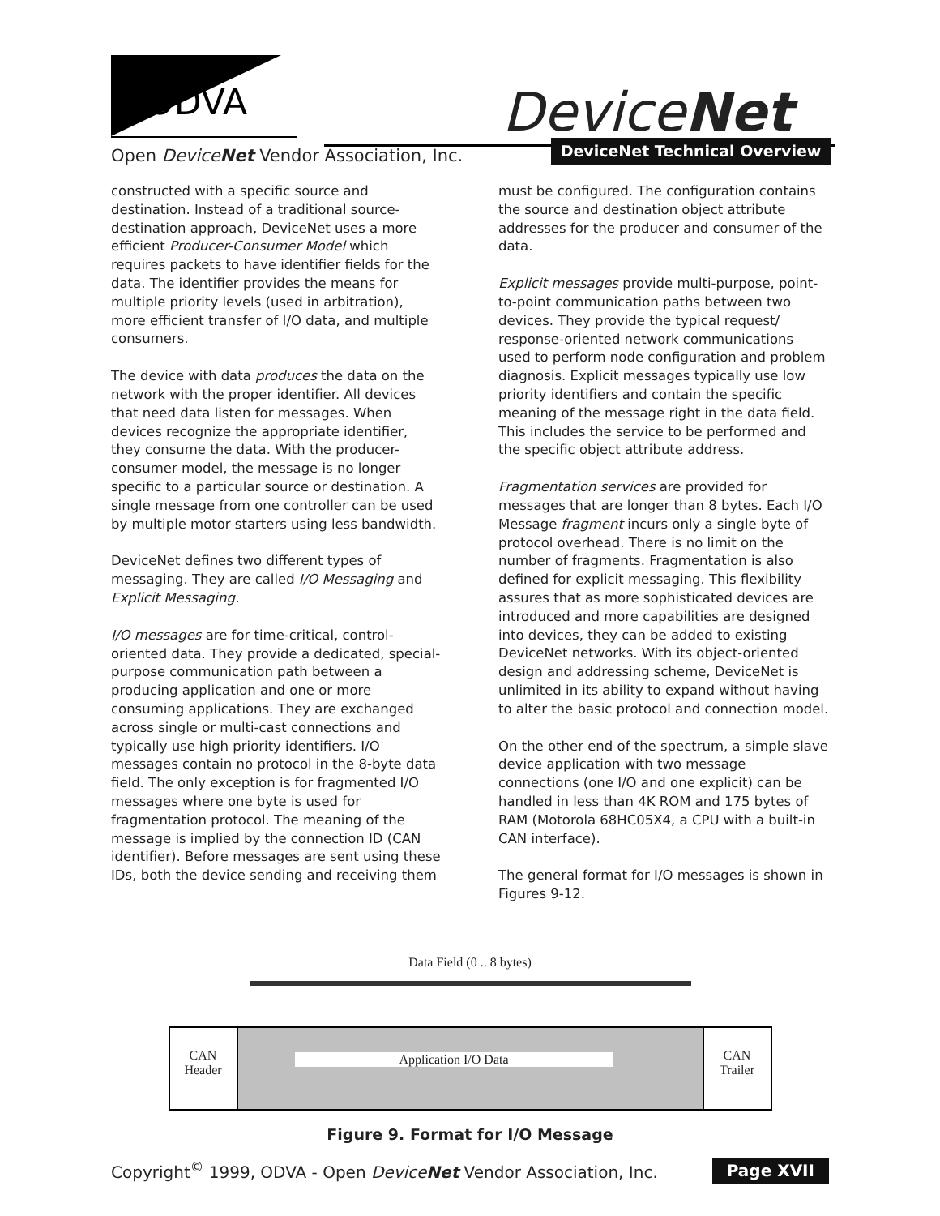ODVA DeviceNet
Open DeviceNet Vendor Association, Inc.
DeviceNet Technical Overview
constructed with a specific source and destination. Instead of a traditional source-destination approach, DeviceNet uses a more efficient Producer-Consumer Model which requires packets to have identifier fields for the data. The identifier provides the means for multiple priority levels (used in arbitration), more efficient transfer of I/O data, and multiple consumers.
The device with data produces the data on the network with the proper identifier. All devices that need data listen for messages. When devices recognize the appropriate identifier, they consume the data. With the producer-consumer model, the message is no longer specific to a particular source or destination. A single message from one controller can be used by multiple motor starters using less bandwidth.
DeviceNet defines two different types of messaging. They are called I/O Messaging and Explicit Messaging.
I/O messages are for time-critical, control-oriented data. They provide a dedicated, special-purpose communication path between a producing application and one or more consuming applications. They are exchanged across single or multi-cast connections and typically use high priority identifiers. I/O messages contain no protocol in the 8-byte data field. The only exception is for fragmented I/O messages where one byte is used for fragmentation protocol. The meaning of the message is implied by the connection ID (CAN identifier). Before messages are sent using these IDs, both the device sending and receiving them
must be configured. The configuration contains the source and destination object attribute addresses for the producer and consumer of the data.
Explicit messages provide multi-purpose, point-to-point communication paths between two devices. They provide the typical request/ response-oriented network communications used to perform node configuration and problem diagnosis. Explicit messages typically use low priority identifiers and contain the specific meaning of the message right in the data field. This includes the service to be performed and the specific object attribute address.
Fragmentation services are provided for messages that are longer than 8 bytes. Each I/O Message fragment incurs only a single byte of protocol overhead. There is no limit on the number of fragments. Fragmentation is also defined for explicit messaging. This flexibility assures that as more sophisticated devices are introduced and more capabilities are designed into devices, they can be added to existing DeviceNet networks. With its object-oriented design and addressing scheme, DeviceNet is unlimited in its ability to expand without having to alter the basic protocol and connection model.
On the other end of the spectrum, a simple slave device application with two message connections (one I/O and one explicit) can be handled in less than 4K ROM and 175 bytes of RAM (Motorola 68HC05X4, a CPU with a built-in CAN interface).
The general format for I/O messages is shown in Figures 9-12.
Data Field (0 .. 8 bytes)
CAN
Header
Application I/O Data
CAN
Trailer
Figure 9. Format for I/O Message
Copyright<sup>©</sup> 1999, ODVA - Open DeviceNet Vendor Association, Inc. Page XVII